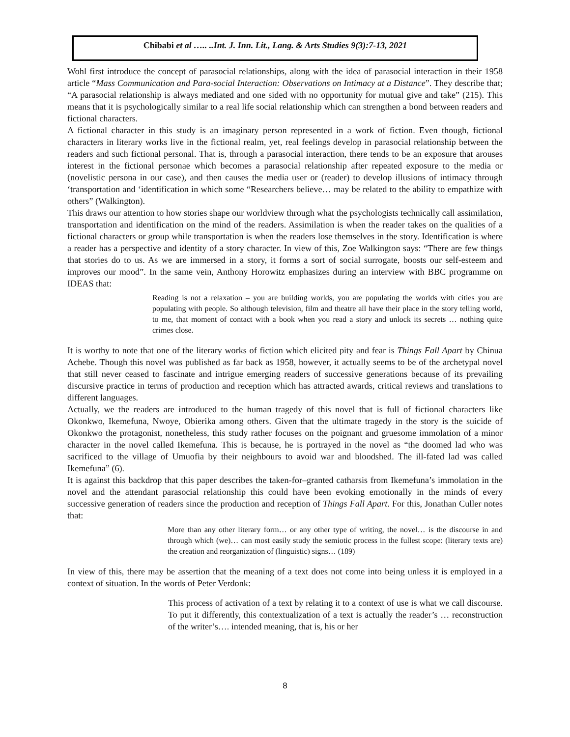Chibabi et al ….. ..Int. J. Inn. Lit., Lang. & Arts Studies 9(3):7-13, 2021
Wohl first introduce the concept of parasocial relationships, along with the idea of parasocial interaction in their 1958 article “Mass Communication and Para-social Interaction: Observations on Intimacy at a Distance”. They describe that; “A parasocial relationship is always mediated and one sided with no opportunity for mutual give and take” (215). This means that it is psychologically similar to a real life social relationship which can strengthen a bond between readers and fictional characters.
A fictional character in this study is an imaginary person represented in a work of fiction. Even though, fictional characters in literary works live in the fictional realm, yet, real feelings develop in parasocial relationship between the readers and such fictional personal. That is, through a parasocial interaction, there tends to be an exposure that arouses interest in the fictional personae which becomes a parasocial relationship after repeated exposure to the media or (novelistic persona in our case), and then causes the media user or (reader) to develop illusions of intimacy through ‘transportation and ‘identification in which some “Researchers believe… may be related to the ability to empathize with others” (Walkington).
This draws our attention to how stories shape our worldview through what the psychologists technically call assimilation, transportation and identification on the mind of the readers. Assimilation is when the reader takes on the qualities of a fictional characters or group while transportation is when the readers lose themselves in the story. Identification is where a reader has a perspective and identity of a story character. In view of this, Zoe Walkington says: “There are few things that stories do to us. As we are immersed in a story, it forms a sort of social surrogate, boosts our self-esteem and improves our mood”. In the same vein, Anthony Horowitz emphasizes during an interview with BBC programme on IDEAS that:
Reading is not a relaxation – you are building worlds, you are populating the worlds with cities you are populating with people. So although television, film and theatre all have their place in the story telling world, to me, that moment of contact with a book when you read a story and unlock its secrets … nothing quite crimes close.
It is worthy to note that one of the literary works of fiction which elicited pity and fear is Things Fall Apart by Chinua Achebe. Though this novel was published as far back as 1958, however, it actually seems to be of the archetypal novel that still never ceased to fascinate and intrigue emerging readers of successive generations because of its prevailing discursive practice in terms of production and reception which has attracted awards, critical reviews and translations to different languages.
Actually, we the readers are introduced to the human tragedy of this novel that is full of fictional characters like Okonkwo, Ikemefuna, Nwoye, Obierika among others. Given that the ultimate tragedy in the story is the suicide of Okonkwo the protagonist, nonetheless, this study rather focuses on the poignant and gruesome immolation of a minor character in the novel called Ikemefuna. This is because, he is portrayed in the novel as “the doomed lad who was sacrificed to the village of Umuofia by their neighbours to avoid war and bloodshed. The ill-fated lad was called Ikemefuna” (6).
It is against this backdrop that this paper describes the taken-for–granted catharsis from Ikemefuna’s immolation in the novel and the attendant parasocial relationship this could have been evoking emotionally in the minds of every successive generation of readers since the production and reception of Things Fall Apart. For this, Jonathan Culler notes that:
More than any other literary form… or any other type of writing, the novel… is the discourse in and through which (we)… can most easily study the semiotic process in the fullest scope: (literary texts are) the creation and reorganization of (linguistic) signs… (189)
In view of this, there may be assertion that the meaning of a text does not come into being unless it is employed in a context of situation. In the words of Peter Verdonk:
This process of activation of a text by relating it to a context of use is what we call discourse. To put it differently, this contextualization of a text is actually the reader’s … reconstruction of the writer’s…. intended meaning, that is, his or her
8